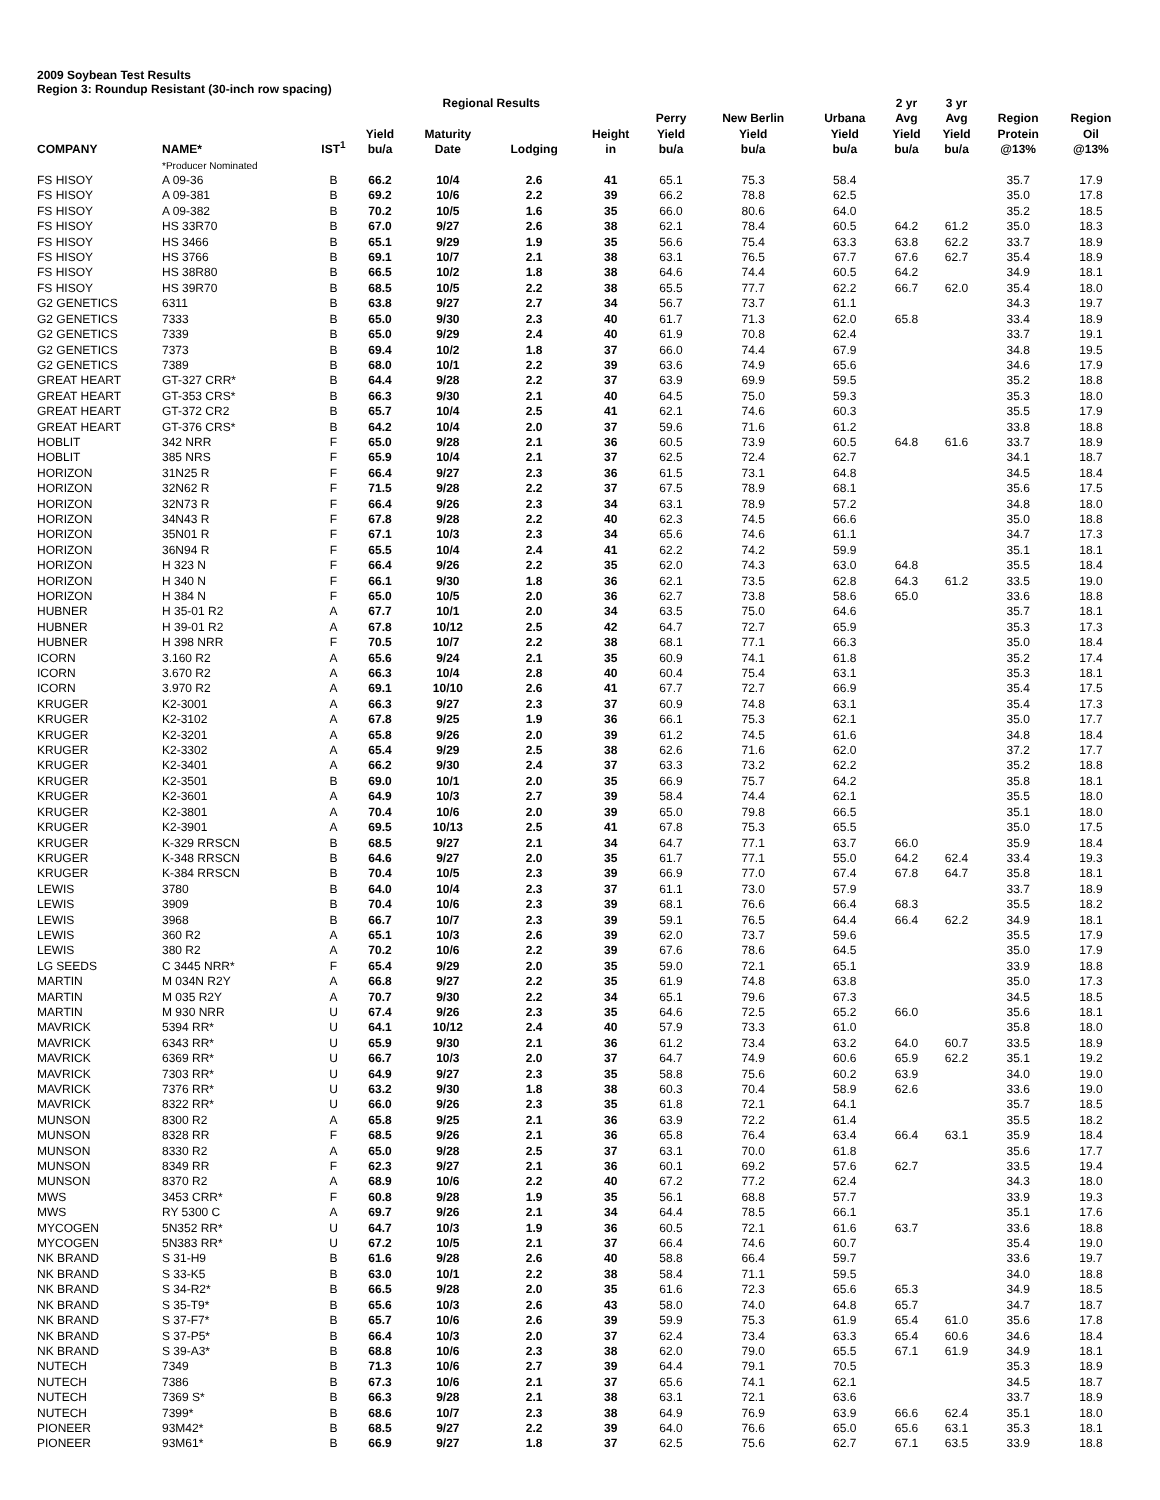2009 Soybean Test Results
Region 3: Roundup Resistant (30-inch row spacing)
| | | | | Regional Results | | | | | | 2 yr | 3 yr | | |
| --- | --- | --- | --- | --- | --- | --- | --- | --- | --- | --- | --- | --- | --- |
| COMPANY | NAME* | IST<sup>1</sup> | Yield bu/a | Maturity Date | Lodging | Height in | Perry Yield bu/a | New Berlin Yield bu/a | Urbana Yield bu/a | Avg Yield bu/a | Avg Yield bu/a | Region Protein @13% | Region Oil @13% |
| | *Producer Nominated | | | | | | | | | | | | |
| FS HISOY | A 09-36 | B | 66.2 | 10/4 | 2.6 | 41 | 65.1 | 75.3 | 58.4 | | | 35.7 | 17.9 |
| FS HISOY | A 09-381 | B | 69.2 | 10/6 | 2.2 | 39 | 66.2 | 78.8 | 62.5 | | | 35.0 | 17.8 |
| FS HISOY | A 09-382 | B | 70.2 | 10/5 | 1.6 | 35 | 66.0 | 80.6 | 64.0 | | | 35.2 | 18.5 |
| FS HISOY | HS 33R70 | B | 67.0 | 9/27 | 2.6 | 38 | 62.1 | 78.4 | 60.5 | 64.2 | 61.2 | 35.0 | 18.3 |
| FS HISOY | HS 3466 | B | 65.1 | 9/29 | 1.9 | 35 | 56.6 | 75.4 | 63.3 | 63.8 | 62.2 | 33.7 | 18.9 |
| FS HISOY | HS 3766 | B | 69.1 | 10/7 | 2.1 | 38 | 63.1 | 76.5 | 67.7 | 67.6 | 62.7 | 35.4 | 18.9 |
| FS HISOY | HS 38R80 | B | 66.5 | 10/2 | 1.8 | 38 | 64.6 | 74.4 | 60.5 | 64.2 | | 34.9 | 18.1 |
| FS HISOY | HS 39R70 | B | 68.5 | 10/5 | 2.2 | 38 | 65.5 | 77.7 | 62.2 | 66.7 | 62.0 | 35.4 | 18.0 |
| G2 GENETICS | 6311 | B | 63.8 | 9/27 | 2.7 | 34 | 56.7 | 73.7 | 61.1 | | | 34.3 | 19.7 |
| G2 GENETICS | 7333 | B | 65.0 | 9/30 | 2.3 | 40 | 61.7 | 71.3 | 62.0 | 65.8 | | 33.4 | 18.9 |
| G2 GENETICS | 7339 | B | 65.0 | 9/29 | 2.4 | 40 | 61.9 | 70.8 | 62.4 | | | 33.7 | 19.1 |
| G2 GENETICS | 7373 | B | 69.4 | 10/2 | 1.8 | 37 | 66.0 | 74.4 | 67.9 | | | 34.8 | 19.5 |
| G2 GENETICS | 7389 | B | 68.0 | 10/1 | 2.2 | 39 | 63.6 | 74.9 | 65.6 | | | 34.6 | 17.9 |
| GREAT HEART | GT-327 CRR* | B | 64.4 | 9/28 | 2.2 | 37 | 63.9 | 69.9 | 59.5 | | | 35.2 | 18.8 |
| GREAT HEART | GT-353 CRS* | B | 66.3 | 9/30 | 2.1 | 40 | 64.5 | 75.0 | 59.3 | | | 35.3 | 18.0 |
| GREAT HEART | GT-372 CR2 | B | 65.7 | 10/4 | 2.5 | 41 | 62.1 | 74.6 | 60.3 | | | 35.5 | 17.9 |
| GREAT HEART | GT-376 CRS* | B | 64.2 | 10/4 | 2.0 | 37 | 59.6 | 71.6 | 61.2 | | | 33.8 | 18.8 |
| HOBLIT | 342 NRR | F | 65.0 | 9/28 | 2.1 | 36 | 60.5 | 73.9 | 60.5 | 64.8 | 61.6 | 33.7 | 18.9 |
| HOBLIT | 385 NRS | F | 65.9 | 10/4 | 2.1 | 37 | 62.5 | 72.4 | 62.7 | | | 34.1 | 18.7 |
| HORIZON | 31N25 R | F | 66.4 | 9/27 | 2.3 | 36 | 61.5 | 73.1 | 64.8 | | | 34.5 | 18.4 |
| HORIZON | 32N62 R | F | 71.5 | 9/28 | 2.2 | 37 | 67.5 | 78.9 | 68.1 | | | 35.6 | 17.5 |
| HORIZON | 32N73 R | F | 66.4 | 9/26 | 2.3 | 34 | 63.1 | 78.9 | 57.2 | | | 34.8 | 18.0 |
| HORIZON | 34N43 R | F | 67.8 | 9/28 | 2.2 | 40 | 62.3 | 74.5 | 66.6 | | | 35.0 | 18.8 |
| HORIZON | 35N01 R | F | 67.1 | 10/3 | 2.3 | 34 | 65.6 | 74.6 | 61.1 | | | 34.7 | 17.3 |
| HORIZON | 36N94 R | F | 65.5 | 10/4 | 2.4 | 41 | 62.2 | 74.2 | 59.9 | | | 35.1 | 18.1 |
| HORIZON | H 323 N | F | 66.4 | 9/26 | 2.2 | 35 | 62.0 | 74.3 | 63.0 | 64.8 | | 35.5 | 18.4 |
| HORIZON | H 340 N | F | 66.1 | 9/30 | 1.8 | 36 | 62.1 | 73.5 | 62.8 | 64.3 | 61.2 | 33.5 | 19.0 |
| HORIZON | H 384 N | F | 65.0 | 10/5 | 2.0 | 36 | 62.7 | 73.8 | 58.6 | 65.0 | | 33.6 | 18.8 |
| HUBNER | H 35-01 R2 | A | 67.7 | 10/1 | 2.0 | 34 | 63.5 | 75.0 | 64.6 | | | 35.7 | 18.1 |
| HUBNER | H 39-01 R2 | A | 67.8 | 10/12 | 2.5 | 42 | 64.7 | 72.7 | 65.9 | | | 35.3 | 17.3 |
| HUBNER | H 398 NRR | F | 70.5 | 10/7 | 2.2 | 38 | 68.1 | 77.1 | 66.3 | | | 35.0 | 18.4 |
| ICORN | 3.160 R2 | A | 65.6 | 9/24 | 2.1 | 35 | 60.9 | 74.1 | 61.8 | | | 35.2 | 17.4 |
| ICORN | 3.670 R2 | A | 66.3 | 10/4 | 2.8 | 40 | 60.4 | 75.4 | 63.1 | | | 35.3 | 18.1 |
| ICORN | 3.970 R2 | A | 69.1 | 10/10 | 2.6 | 41 | 67.7 | 72.7 | 66.9 | | | 35.4 | 17.5 |
| KRUGER | K2-3001 | A | 66.3 | 9/27 | 2.3 | 37 | 60.9 | 74.8 | 63.1 | | | 35.4 | 17.3 |
| KRUGER | K2-3102 | A | 67.8 | 9/25 | 1.9 | 36 | 66.1 | 75.3 | 62.1 | | | 35.0 | 17.7 |
| KRUGER | K2-3201 | A | 65.8 | 9/26 | 2.0 | 39 | 61.2 | 74.5 | 61.6 | | | 34.8 | 18.4 |
| KRUGER | K2-3302 | A | 65.4 | 9/29 | 2.5 | 38 | 62.6 | 71.6 | 62.0 | | | 37.2 | 17.7 |
| KRUGER | K2-3401 | A | 66.2 | 9/30 | 2.4 | 37 | 63.3 | 73.2 | 62.2 | | | 35.2 | 18.8 |
| KRUGER | K2-3501 | B | 69.0 | 10/1 | 2.0 | 35 | 66.9 | 75.7 | 64.2 | | | 35.8 | 18.1 |
| KRUGER | K2-3601 | A | 64.9 | 10/3 | 2.7 | 39 | 58.4 | 74.4 | 62.1 | | | 35.5 | 18.0 |
| KRUGER | K2-3801 | A | 70.4 | 10/6 | 2.0 | 39 | 65.0 | 79.8 | 66.5 | | | 35.1 | 18.0 |
| KRUGER | K2-3901 | A | 69.5 | 10/13 | 2.5 | 41 | 67.8 | 75.3 | 65.5 | | | 35.0 | 17.5 |
| KRUGER | K-329 RRSCN | B | 68.5 | 9/27 | 2.1 | 34 | 64.7 | 77.1 | 63.7 | 66.0 | | 35.9 | 18.4 |
| KRUGER | K-348 RRSCN | B | 64.6 | 9/27 | 2.0 | 35 | 61.7 | 77.1 | 55.0 | 64.2 | 62.4 | 33.4 | 19.3 |
| KRUGER | K-384 RRSCN | B | 70.4 | 10/5 | 2.3 | 39 | 66.9 | 77.0 | 67.4 | 67.8 | 64.7 | 35.8 | 18.1 |
| LEWIS | 3780 | B | 64.0 | 10/4 | 2.3 | 37 | 61.1 | 73.0 | 57.9 | | | 33.7 | 18.9 |
| LEWIS | 3909 | B | 70.4 | 10/6 | 2.3 | 39 | 68.1 | 76.6 | 66.4 | 68.3 | | 35.5 | 18.2 |
| LEWIS | 3968 | B | 66.7 | 10/7 | 2.3 | 39 | 59.1 | 76.5 | 64.4 | 66.4 | 62.2 | 34.9 | 18.1 |
| LEWIS | 360 R2 | A | 65.1 | 10/3 | 2.6 | 39 | 62.0 | 73.7 | 59.6 | | | 35.5 | 17.9 |
| LEWIS | 380 R2 | A | 70.2 | 10/6 | 2.2 | 39 | 67.6 | 78.6 | 64.5 | | | 35.0 | 17.9 |
| LG SEEDS | C 3445 NRR* | F | 65.4 | 9/29 | 2.0 | 35 | 59.0 | 72.1 | 65.1 | | | 33.9 | 18.8 |
| MARTIN | M 034N R2Y | A | 66.8 | 9/27 | 2.2 | 35 | 61.9 | 74.8 | 63.8 | | | 35.0 | 17.3 |
| MARTIN | M 035 R2Y | A | 70.7 | 9/30 | 2.2 | 34 | 65.1 | 79.6 | 67.3 | | | 34.5 | 18.5 |
| MARTIN | M 930 NRR | U | 67.4 | 9/26 | 2.3 | 35 | 64.6 | 72.5 | 65.2 | 66.0 | | 35.6 | 18.1 |
| MAVRICK | 5394 RR* | U | 64.1 | 10/12 | 2.4 | 40 | 57.9 | 73.3 | 61.0 | | | 35.8 | 18.0 |
| MAVRICK | 6343 RR* | U | 65.9 | 9/30 | 2.1 | 36 | 61.2 | 73.4 | 63.2 | 64.0 | 60.7 | 33.5 | 18.9 |
| MAVRICK | 6369 RR* | U | 66.7 | 10/3 | 2.0 | 37 | 64.7 | 74.9 | 60.6 | 65.9 | 62.2 | 35.1 | 19.2 |
| MAVRICK | 7303 RR* | U | 64.9 | 9/27 | 2.3 | 35 | 58.8 | 75.6 | 60.2 | 63.9 | | 34.0 | 19.0 |
| MAVRICK | 7376 RR* | U | 63.2 | 9/30 | 1.8 | 38 | 60.3 | 70.4 | 58.9 | 62.6 | | 33.6 | 19.0 |
| MAVRICK | 8322 RR* | U | 66.0 | 9/26 | 2.3 | 35 | 61.8 | 72.1 | 64.1 | | | 35.7 | 18.5 |
| MUNSON | 8300 R2 | A | 65.8 | 9/25 | 2.1 | 36 | 63.9 | 72.2 | 61.4 | | | 35.5 | 18.2 |
| MUNSON | 8328 RR | F | 68.5 | 9/26 | 2.1 | 36 | 65.8 | 76.4 | 63.4 | 66.4 | 63.1 | 35.9 | 18.4 |
| MUNSON | 8330 R2 | A | 65.0 | 9/28 | 2.5 | 37 | 63.1 | 70.0 | 61.8 | | | 35.6 | 17.7 |
| MUNSON | 8349 RR | F | 62.3 | 9/27 | 2.1 | 36 | 60.1 | 69.2 | 57.6 | 62.7 | | 33.5 | 19.4 |
| MUNSON | 8370 R2 | A | 68.9 | 10/6 | 2.2 | 40 | 67.2 | 77.2 | 62.4 | | | 34.3 | 18.0 |
| MWS | 3453 CRR* | F | 60.8 | 9/28 | 1.9 | 35 | 56.1 | 68.8 | 57.7 | | | 33.9 | 19.3 |
| MWS | RY 5300 C | A | 69.7 | 9/26 | 2.1 | 34 | 64.4 | 78.5 | 66.1 | | | 35.1 | 17.6 |
| MYCOGEN | 5N352 RR* | U | 64.7 | 10/3 | 1.9 | 36 | 60.5 | 72.1 | 61.6 | 63.7 | | 33.6 | 18.8 |
| MYCOGEN | 5N383 RR* | U | 67.2 | 10/5 | 2.1 | 37 | 66.4 | 74.6 | 60.7 | | | 35.4 | 19.0 |
| NK BRAND | S 31-H9 | B | 61.6 | 9/28 | 2.6 | 40 | 58.8 | 66.4 | 59.7 | | | 33.6 | 19.7 |
| NK BRAND | S 33-K5 | B | 63.0 | 10/1 | 2.2 | 38 | 58.4 | 71.1 | 59.5 | | | 34.0 | 18.8 |
| NK BRAND | S 34-R2* | B | 66.5 | 9/28 | 2.0 | 35 | 61.6 | 72.3 | 65.6 | 65.3 | | 34.9 | 18.5 |
| NK BRAND | S 35-T9* | B | 65.6 | 10/3 | 2.6 | 43 | 58.0 | 74.0 | 64.8 | 65.7 | | 34.7 | 18.7 |
| NK BRAND | S 37-F7* | B | 65.7 | 10/6 | 2.6 | 39 | 59.9 | 75.3 | 61.9 | 65.4 | 61.0 | 35.6 | 17.8 |
| NK BRAND | S 37-P5* | B | 66.4 | 10/3 | 2.0 | 37 | 62.4 | 73.4 | 63.3 | 65.4 | 60.6 | 34.6 | 18.4 |
| NK BRAND | S 39-A3* | B | 68.8 | 10/6 | 2.3 | 38 | 62.0 | 79.0 | 65.5 | 67.1 | 61.9 | 34.9 | 18.1 |
| NUTECH | 7349 | B | 71.3 | 10/6 | 2.7 | 39 | 64.4 | 79.1 | 70.5 | | | 35.3 | 18.9 |
| NUTECH | 7386 | B | 67.3 | 10/6 | 2.1 | 37 | 65.6 | 74.1 | 62.1 | | | 34.5 | 18.7 |
| NUTECH | 7369 S* | B | 66.3 | 9/28 | 2.1 | 38 | 63.1 | 72.1 | 63.6 | | | 33.7 | 18.9 |
| NUTECH | 7399* | B | 68.6 | 10/7 | 2.3 | 38 | 64.9 | 76.9 | 63.9 | 66.6 | 62.4 | 35.1 | 18.0 |
| PIONEER | 93M42* | B | 68.5 | 9/27 | 2.2 | 39 | 64.0 | 76.6 | 65.0 | 65.6 | 63.1 | 35.3 | 18.1 |
| PIONEER | 93M61* | B | 66.9 | 9/27 | 1.8 | 37 | 62.5 | 75.6 | 62.7 | 67.1 | 63.5 | 33.9 | 18.8 |